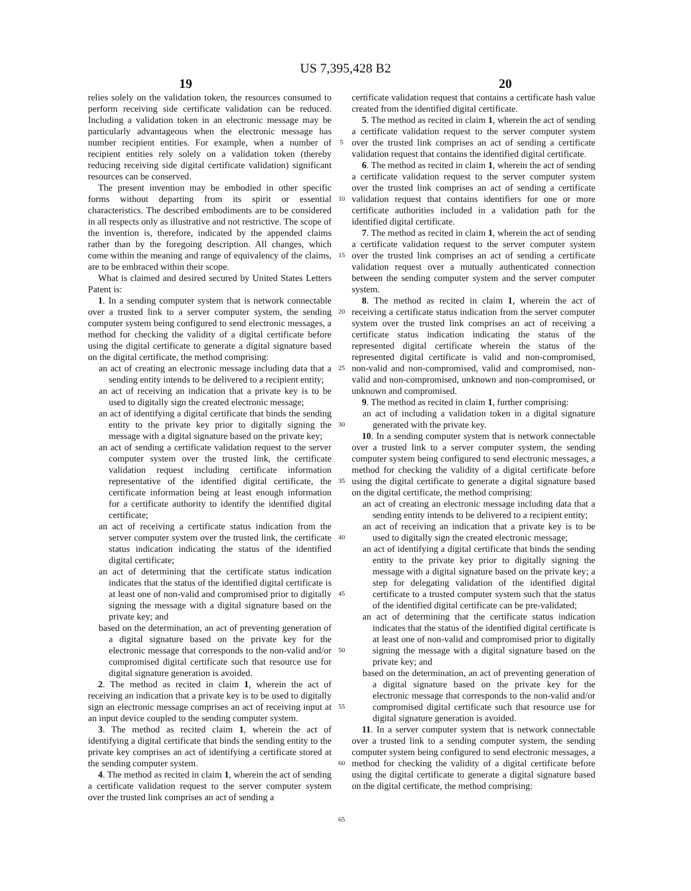US 7,395,428 B2
19 20
relies solely on the validation token, the resources consumed to perform receiving side certificate validation can be reduced. Including a validation token in an electronic message may be particularly advantageous when the electronic message has number recipient entities. For example, when a number of recipient entities rely solely on a validation token (thereby reducing receiving side digital certificate validation) significant resources can be conserved.
The present invention may be embodied in other specific forms without departing from its spirit or essential characteristics. The described embodiments are to be considered in all respects only as illustrative and not restrictive. The scope of the invention is, therefore, indicated by the appended claims rather than by the foregoing description. All changes, which come within the meaning and range of equivalency of the claims, are to be embraced within their scope.
What is claimed and desired secured by United States Letters Patent is:
1. In a sending computer system that is network connectable over a trusted link to a server computer system, the sending computer system being configured to send electronic messages, a method for checking the validity of a digital certificate before using the digital certificate to generate a digital signature based on the digital certificate, the method comprising:
an act of creating an electronic message including data that a sending entity intends to be delivered to a recipient entity;
an act of receiving an indication that a private key is to be used to digitally sign the created electronic message;
an act of identifying a digital certificate that binds the sending entity to the private key prior to digitally signing the message with a digital signature based on the private key;
an act of sending a certificate validation request to the server computer system over the trusted link, the certificate validation request including certificate information representative of the identified digital certificate, the certificate information being at least enough information for a certificate authority to identify the identified digital certificate;
an act of receiving a certificate status indication from the server computer system over the trusted link, the certificate status indication indicating the status of the identified digital certificate;
an act of determining that the certificate status indication indicates that the status of the identified digital certificate is at least one of non-valid and compromised prior to digitally signing the message with a digital signature based on the private key; and
based on the determination, an act of preventing generation of a digital signature based on the private key for the electronic message that corresponds to the non-valid and/or compromised digital certificate such that resource use for digital signature generation is avoided.
2. The method as recited in claim 1, wherein the act of receiving an indication that a private key is to be used to digitally sign an electronic message comprises an act of receiving input at an input device coupled to the sending computer system.
3. The method as recited claim 1, wherein the act of identifying a digital certificate that binds the sending entity to the private key comprises an act of identifying a certificate stored at the sending computer system.
4. The method as recited in claim 1, wherein the act of sending a certificate validation request to the server computer system over the trusted link comprises an act of sending a
5
10
15
20
25
30
35
40
45
50
55
60
65
certificate validation request that contains a certificate hash value created from the identified digital certificate.
5. The method as recited in claim 1, wherein the act of sending a certificate validation request to the server computer system over the trusted link comprises an act of sending a certificate validation request that contains the identified digital certificate.
6. The method as recited in claim 1, wherein the act of sending a certificate validation request to the server computer system over the trusted link comprises an act of sending a certificate validation request that contains identifiers for one or more certificate authorities included in a validation path for the identified digital certificate.
7. The method as recited in claim 1, wherein the act of sending a certificate validation request to the server computer system over the trusted link comprises an act of sending a certificate validation request over a mutually authenticated connection between the sending computer system and the server computer system.
8. The method as recited in claim 1, wherein the act of receiving a certificate status indication from the server computer system over the trusted link comprises an act of receiving a certificate status indication indicating the status of the represented digital certificate wherein the status of the represented digital certificate is valid and non-compromised, non-valid and non-compromised, valid and compromised, non-valid and non-compromised, unknown and non-compromised, or unknown and compromised.
9. The method as recited in claim 1, further comprising:
an act of including a validation token in a digital signature generated with the private key.
10. In a sending computer system that is network connectable over a trusted link to a server computer system, the sending computer system being configured to send electronic messages, a method for checking the validity of a digital certificate before using the digital certificate to generate a digital signature based on the digital certificate, the method comprising:
an act of creating an electronic message including data that a sending entity intends to be delivered to a recipient entity;
an act of receiving an indication that a private key is to be used to digitally sign the created electronic message;
an act of identifying a digital certificate that binds the sending entity to the private key prior to digitally signing the message with a digital signature based on the private key; a step for delegating validation of the identified digital certificate to a trusted computer system such that the status of the identified digital certificate can be pre-validated;
an act of determining that the certificate status indication indicates that the status of the identified digital certificate is at least one of non-valid and compromised prior to digitally signing the message with a digital signature based on the private key; and
based on the determination, an act of preventing generation of a digital signature based on the private key for the electronic message that corresponds to the non-valid and/or compromised digital certificate such that resource use for digital signature generation is avoided.
11. In a server computer system that is network connectable over a trusted link to a sending computer system, the sending computer system being configured to send electronic messages, a method for checking the validity of a digital certificate before using the digital certificate to generate a digital signature based on the digital certificate, the method comprising: